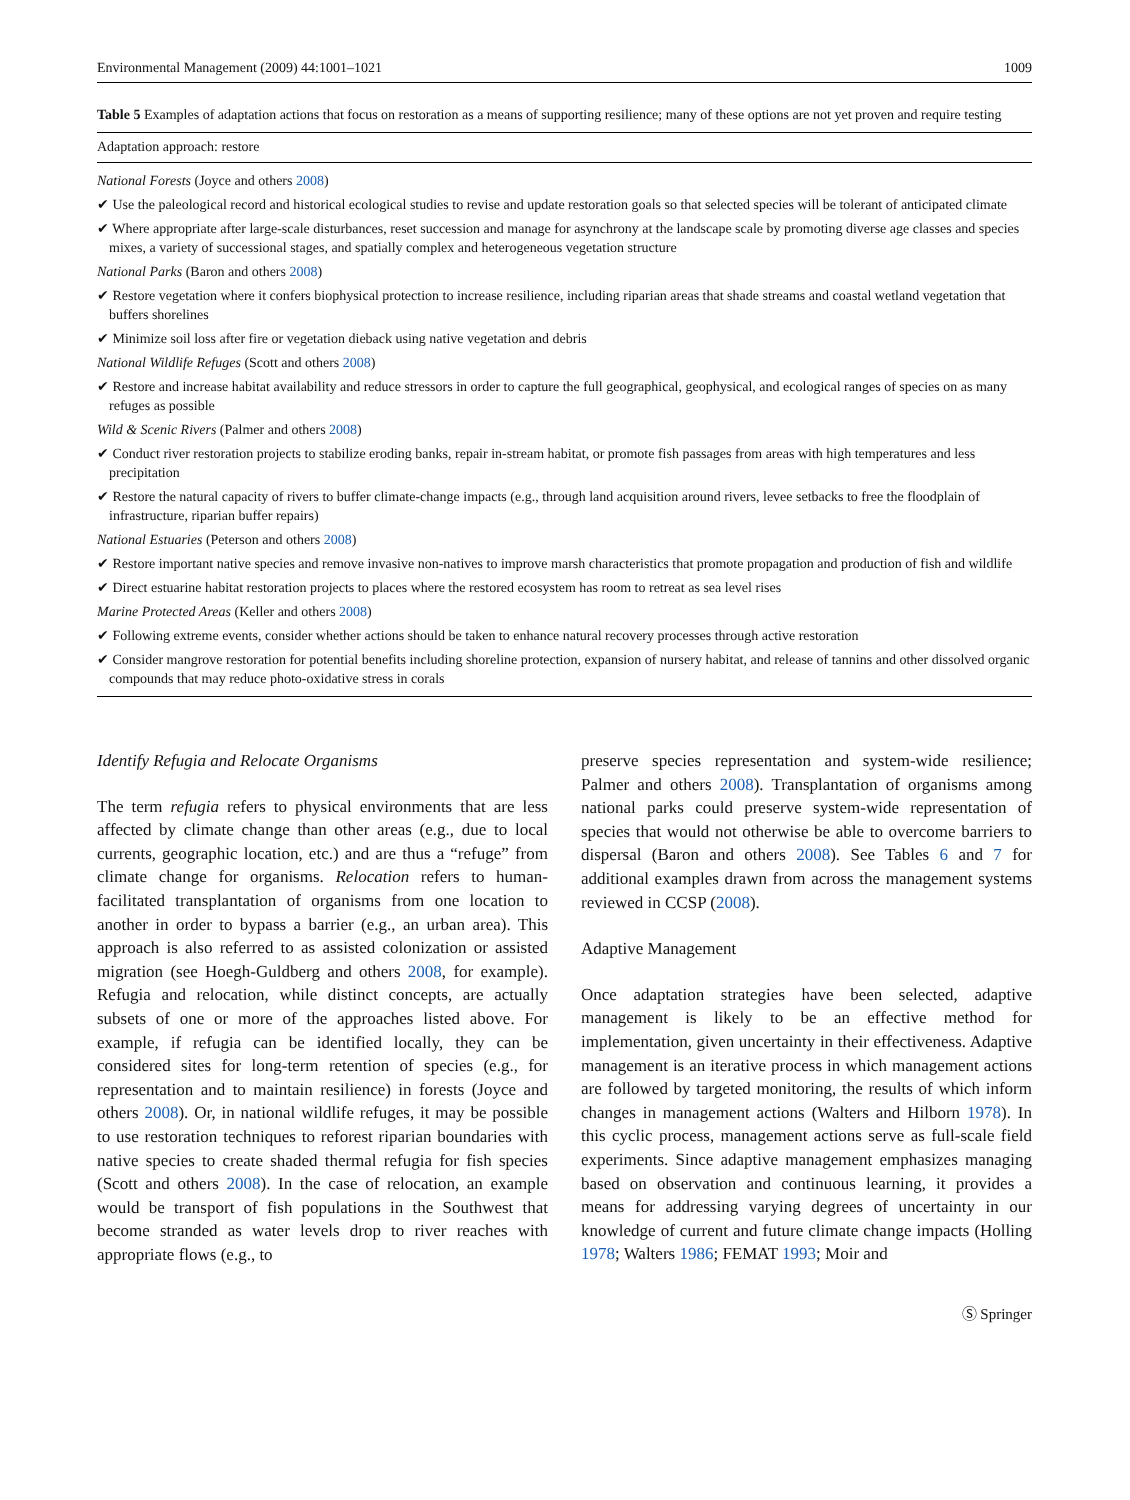Environmental Management (2009) 44:1001–1021 1009
Table 5 Examples of adaptation actions that focus on restoration as a means of supporting resilience; many of these options are not yet proven and require testing
| Adaptation approach: restore |
| --- |
| National Forests (Joyce and others 2008 ) |
| ✔ Use the paleological record and historical ecological studies to revise and update restoration goals so that selected species will be tolerant of anticipated climate |
| ✔ Where appropriate after large-scale disturbances, reset succession and manage for asynchrony at the landscape scale by promoting diverse age classes and species mixes, a variety of successional stages, and spatially complex and heterogeneous vegetation structure |
| National Parks (Baron and others 2008 ) |
| ✔ Restore vegetation where it confers biophysical protection to increase resilience, including riparian areas that shade streams and coastal wetland vegetation that buffers shorelines |
| ✔ Minimize soil loss after fire or vegetation dieback using native vegetation and debris |
| National Wildlife Refuges (Scott and others 2008 ) |
| ✔ Restore and increase habitat availability and reduce stressors in order to capture the full geographical, geophysical, and ecological ranges of species on as many refuges as possible |
| Wild & Scenic Rivers (Palmer and others 2008 ) |
| ✔ Conduct river restoration projects to stabilize eroding banks, repair in-stream habitat, or promote fish passages from areas with high temperatures and less precipitation |
| ✔ Restore the natural capacity of rivers to buffer climate-change impacts (e.g., through land acquisition around rivers, levee setbacks to free the floodplain of infrastructure, riparian buffer repairs) |
| National Estuaries (Peterson and others 2008 ) |
| ✔ Restore important native species and remove invasive non-natives to improve marsh characteristics that promote propagation and production of fish and wildlife |
| ✔ Direct estuarine habitat restoration projects to places where the restored ecosystem has room to retreat as sea level rises |
| Marine Protected Areas (Keller and others 2008 ) |
| ✔ Following extreme events, consider whether actions should be taken to enhance natural recovery processes through active restoration |
| ✔ Consider mangrove restoration for potential benefits including shoreline protection, expansion of nursery habitat, and release of tannins and other dissolved organic compounds that may reduce photo-oxidative stress in corals |
Identify Refugia and Relocate Organisms
The term refugia refers to physical environments that are less affected by climate change than other areas (e.g., due to local currents, geographic location, etc.) and are thus a “refuge” from climate change for organisms. Relocation refers to human-facilitated transplantation of organisms from one location to another in order to bypass a barrier (e.g., an urban area). This approach is also referred to as assisted colonization or assisted migration (see Hoegh-Guldberg and others 2008, for example). Refugia and relocation, while distinct concepts, are actually subsets of one or more of the approaches listed above. For example, if refugia can be identified locally, they can be considered sites for long-term retention of species (e.g., for representation and to maintain resilience) in forests (Joyce and others 2008). Or, in national wildlife refuges, it may be possible to use restoration techniques to reforest riparian boundaries with native species to create shaded thermal refugia for fish species (Scott and others 2008). In the case of relocation, an example would be transport of fish populations in the Southwest that become stranded as water levels drop to river reaches with appropriate flows (e.g., to
preserve species representation and system-wide resilience; Palmer and others 2008). Transplantation of organisms among national parks could preserve system-wide representation of species that would not otherwise be able to overcome barriers to dispersal (Baron and others 2008). See Tables 6 and 7 for additional examples drawn from across the management systems reviewed in CCSP (2008).
Adaptive Management
Once adaptation strategies have been selected, adaptive management is likely to be an effective method for implementation, given uncertainty in their effectiveness. Adaptive management is an iterative process in which management actions are followed by targeted monitoring, the results of which inform changes in management actions (Walters and Hilborn 1978). In this cyclic process, management actions serve as full-scale field experiments. Since adaptive management emphasizes managing based on observation and continuous learning, it provides a means for addressing varying degrees of uncertainty in our knowledge of current and future climate change impacts (Holling 1978; Walters 1986; FEMAT 1993; Moir and
Ⓢ Springer